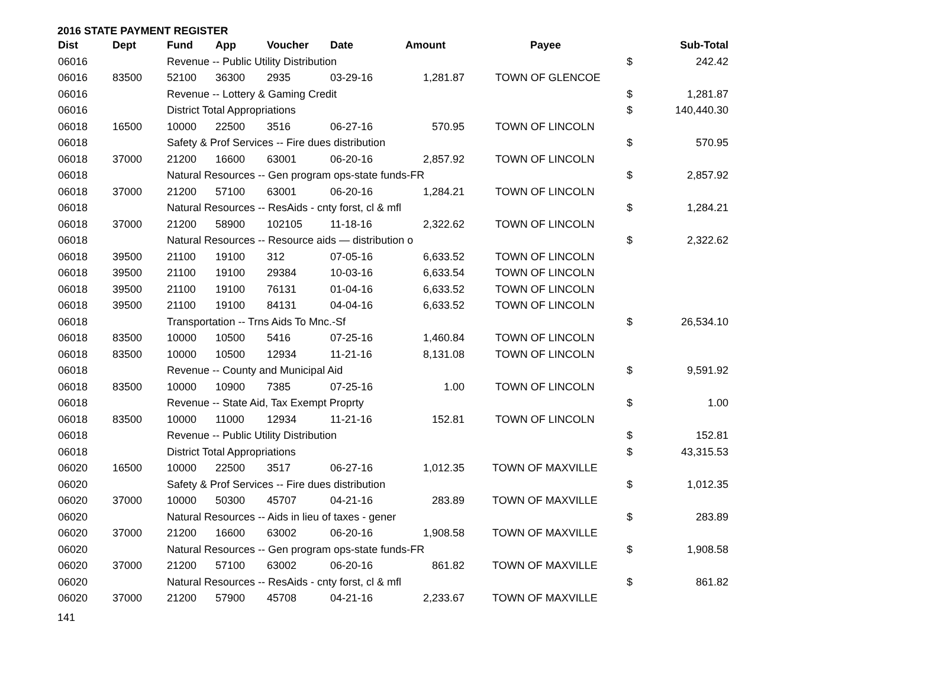2016 STATE PAYMENT REGISTER
| Dist | Dept | Fund | App | Voucher | Date | Amount | Payee | | Sub-Total |
| --- | --- | --- | --- | --- | --- | --- | --- | --- | --- |
| 06016 | | Revenue -- Public Utility Distribution | | | | | | $ | 242.42 |
| 06016 | 83500 | 52100 | 36300 | 2935 | 03-29-16 | 1,281.87 | TOWN OF GLENCOE | | |
| 06016 | | Revenue -- Lottery & Gaming Credit | | | | | | $ | 1,281.87 |
| 06016 | | District Total Appropriations | | | | | | $ | 140,440.30 |
| 06018 | 16500 | 10000 | 22500 | 3516 | 06-27-16 | 570.95 | TOWN OF LINCOLN | | |
| 06018 | | Safety & Prof Services -- Fire dues distribution | | | | | | $ | 570.95 |
| 06018 | 37000 | 21200 | 16600 | 63001 | 06-20-16 | 2,857.92 | TOWN OF LINCOLN | | |
| 06018 | | Natural Resources -- Gen program ops-state funds-FR | | | | | | $ | 2,857.92 |
| 06018 | 37000 | 21200 | 57100 | 63001 | 06-20-16 | 1,284.21 | TOWN OF LINCOLN | | |
| 06018 | | Natural Resources -- ResAids - cnty forst, cl & mfl | | | | | | $ | 1,284.21 |
| 06018 | 37000 | 21200 | 58900 | 102105 | 11-18-16 | 2,322.62 | TOWN OF LINCOLN | | |
| 06018 | | Natural Resources -- Resource aids — distribution o | | | | | | $ | 2,322.62 |
| 06018 | 39500 | 21100 | 19100 | 312 | 07-05-16 | 6,633.52 | TOWN OF LINCOLN | | |
| 06018 | 39500 | 21100 | 19100 | 29384 | 10-03-16 | 6,633.54 | TOWN OF LINCOLN | | |
| 06018 | 39500 | 21100 | 19100 | 76131 | 01-04-16 | 6,633.52 | TOWN OF LINCOLN | | |
| 06018 | 39500 | 21100 | 19100 | 84131 | 04-04-16 | 6,633.52 | TOWN OF LINCOLN | | |
| 06018 | | Transportation -- Trns Aids To Mnc.-Sf | | | | | | $ | 26,534.10 |
| 06018 | 83500 | 10000 | 10500 | 5416 | 07-25-16 | 1,460.84 | TOWN OF LINCOLN | | |
| 06018 | 83500 | 10000 | 10500 | 12934 | 11-21-16 | 8,131.08 | TOWN OF LINCOLN | | |
| 06018 | | Revenue -- County and Municipal Aid | | | | | | $ | 9,591.92 |
| 06018 | 83500 | 10000 | 10900 | 7385 | 07-25-16 | 1.00 | TOWN OF LINCOLN | | |
| 06018 | | Revenue -- State Aid, Tax Exempt Proprty | | | | | | $ | 1.00 |
| 06018 | 83500 | 10000 | 11000 | 12934 | 11-21-16 | 152.81 | TOWN OF LINCOLN | | |
| 06018 | | Revenue -- Public Utility Distribution | | | | | | $ | 152.81 |
| 06018 | | District Total Appropriations | | | | | | $ | 43,315.53 |
| 06020 | 16500 | 10000 | 22500 | 3517 | 06-27-16 | 1,012.35 | TOWN OF MAXVILLE | | |
| 06020 | | Safety & Prof Services -- Fire dues distribution | | | | | | $ | 1,012.35 |
| 06020 | 37000 | 10000 | 50300 | 45707 | 04-21-16 | 283.89 | TOWN OF MAXVILLE | | |
| 06020 | | Natural Resources -- Aids in lieu of taxes - gener | | | | | | $ | 283.89 |
| 06020 | 37000 | 21200 | 16600 | 63002 | 06-20-16 | 1,908.58 | TOWN OF MAXVILLE | | |
| 06020 | | Natural Resources -- Gen program ops-state funds-FR | | | | | | $ | 1,908.58 |
| 06020 | 37000 | 21200 | 57100 | 63002 | 06-20-16 | 861.82 | TOWN OF MAXVILLE | | |
| 06020 | | Natural Resources -- ResAids - cnty forst, cl & mfl | | | | | | $ | 861.82 |
| 06020 | 37000 | 21200 | 57900 | 45708 | 04-21-16 | 2,233.67 | TOWN OF MAXVILLE | | |
141